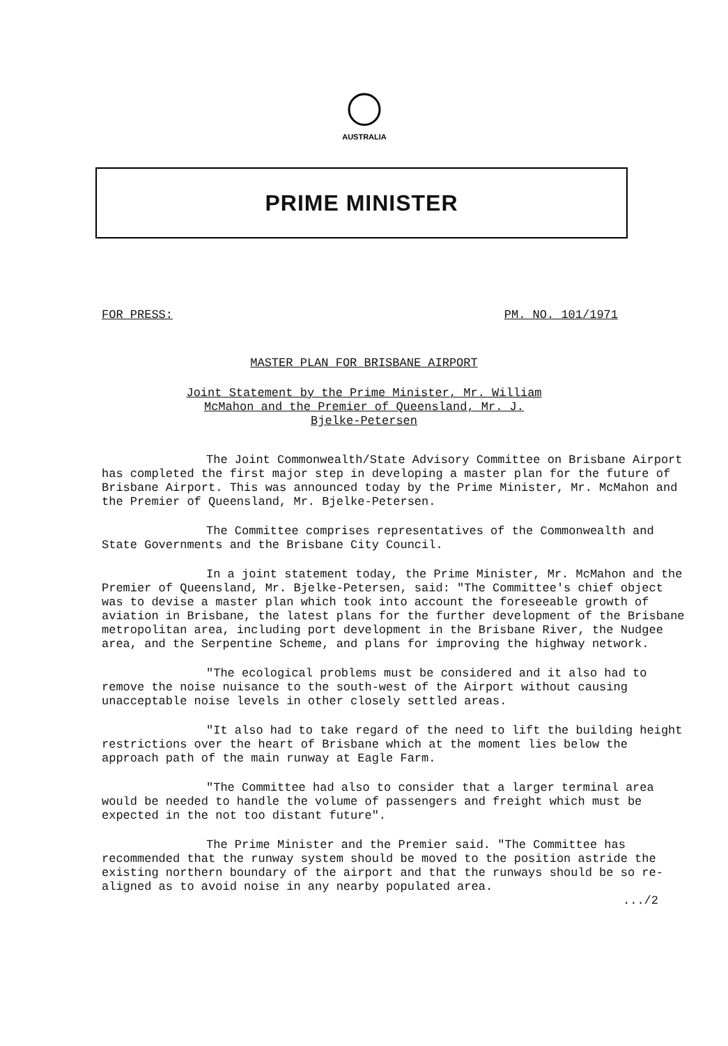AUSTRALIA
PRIME MINISTER
FOR PRESS: PM. NO. 101/1971
MASTER PLAN FOR BRISBANE AIRPORT
Joint Statement by the Prime Minister, Mr. William
McMahon and the Premier of Queensland, Mr. J.
Bjelke-Petersen
The Joint Commonwealth/State Advisory Committee on Brisbane Airport has completed the first major step in developing a master plan for the future of Brisbane Airport. This was announced today by the Prime Minister, Mr. McMahon and the Premier of Queensland, Mr. Bjelke-Petersen.
The Committee comprises representatives of the Commonwealth and State Governments and the Brisbane City Council.
In a joint statement today, the Prime Minister, Mr. McMahon and the Premier of Queensland, Mr. Bjelke-Petersen, said: "The Committee's chief object was to devise a master plan which took into account the foreseeable growth of aviation in Brisbane, the latest plans for the further development of the Brisbane metropolitan area, including port development in the Brisbane River, the Nudgee area, and the Serpentine Scheme, and plans for improving the highway network.
"The ecological problems must be considered and it also had to remove the noise nuisance to the south-west of the Airport without causing unacceptable noise levels in other closely settled areas.
"It also had to take regard of the need to lift the building height restrictions over the heart of Brisbane which at the moment lies below the approach path of the main runway at Eagle Farm.
"The Committee had also to consider that a larger terminal area would be needed to handle the volume of passengers and freight which must be expected in the not too distant future".
The Prime Minister and the Premier said. "The Committee has recommended that the runway system should be moved to the position astride the existing northern boundary of the airport and that the runways should be so re-aligned as to avoid noise in any nearby populated area.
.../2